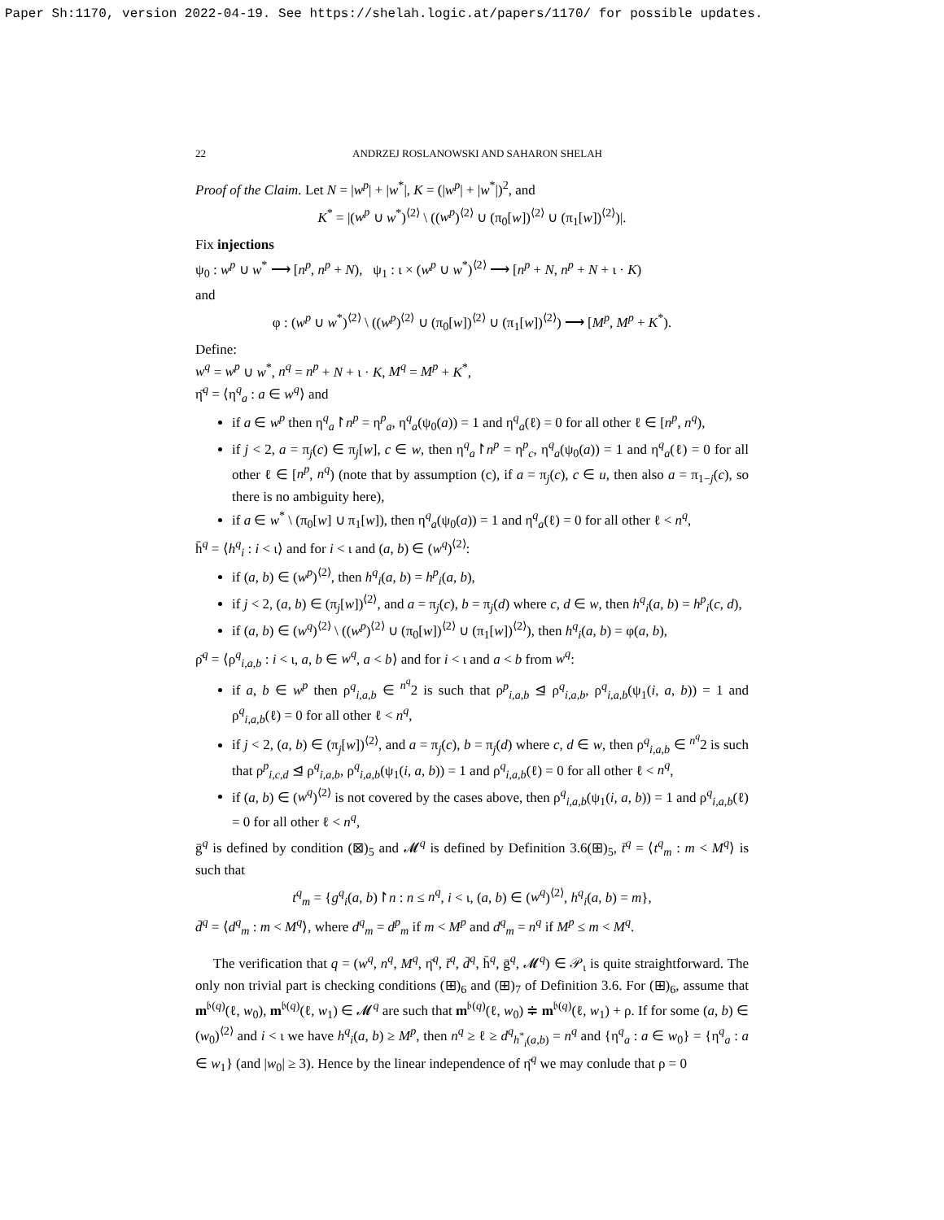Paper Sh:1170, version 2022-04-19. See https://shelah.logic.at/papers/1170/ for possible updates.
22 ANDRZEJ ROSLANOWSKI AND SAHARON SHELAH
Proof of the Claim. Let N = |w<sup>p</sup>| + |w<sup>*</sup>|, K = (|w<sup>p</sup>| + |w<sup>*</sup>|)<sup>2</sup>, and
K<sup>*</sup> = |(w<sup>p</sup> ∪ w<sup>*</sup>)<sup>⟨2⟩</sup> \ ((w<sup>p</sup>)<sup>⟨2⟩</sup> ∪ (π<sub>0</sub>[w])<sup>⟨2⟩</sup> ∪ (π<sub>1</sub>[w])<sup>⟨2⟩</sup>)|.
Fix injections
ψ<sub>0</sub> : w<sup>p</sup> ∪ w<sup>*</sup> ⟶ [n<sup>p</sup>, n<sup>p</sup> + N), ψ<sub>1</sub> : ι × (w<sup>p</sup> ∪ w<sup>*</sup>)<sup>⟨2⟩</sup> ⟶ [n<sup>p</sup> + N, n<sup>p</sup> + N + ι · K)
and
φ : (w<sup>p</sup> ∪ w<sup>*</sup>)<sup>⟨2⟩</sup> \ ((w<sup>p</sup>)<sup>⟨2⟩</sup> ∪ (π<sub>0</sub>[w])<sup>⟨2⟩</sup> ∪ (π<sub>1</sub>[w])<sup>⟨2⟩</sup>) ⟶ [M<sup>p</sup>, M<sup>p</sup> + K<sup>*</sup>).
Define:
w<sup>q</sup> = w<sup>p</sup> ∪ w<sup>*</sup>, n<sup>q</sup> = n<sup>p</sup> + N + ι · K, M<sup>q</sup> = M<sup>p</sup> + K<sup>*</sup>,
η̄<sup>q</sup> = ⟨η<sup>q</sup><sub>a</sub> : a ∈ w<sup>q</sup>⟩ and
if a ∈ w<sup>p</sup> then η<sup>q</sup><sub>a</sub>↾n<sup>p</sup> = η<sup>p</sup><sub>a</sub>, η<sup>q</sup><sub>a</sub>(ψ<sub>0</sub>(a)) = 1 and η<sup>q</sup><sub>a</sub>(ℓ) = 0 for all other ℓ ∈ [n<sup>p</sup>, n<sup>q</sup>),
if j < 2, a = π<sub>j</sub>(c) ∈ π<sub>j</sub>[w], c ∈ w, then η<sup>q</sup><sub>a</sub>↾n<sup>p</sup> = η<sup>p</sup><sub>c</sub>, η<sup>q</sup><sub>a</sub>(ψ<sub>0</sub>(a)) = 1 and η<sup>q</sup><sub>a</sub>(ℓ) = 0 for all other ℓ ∈ [n<sup>p</sup>, n<sup>q</sup>) (note that by assumption (c), if a = π<sub>j</sub>(c), c ∈ u, then also a = π<sub>1−j</sub>(c), so there is no ambiguity here),
if a ∈ w<sup>*</sup> \ (π<sub>0</sub>[w] ∪ π<sub>1</sub>[w]), then η<sup>q</sup><sub>a</sub>(ψ<sub>0</sub>(a)) = 1 and η<sup>q</sup><sub>a</sub>(ℓ) = 0 for all other ℓ < n<sup>q</sup>,
h̄<sup>q</sup> = ⟨h<sup>q</sup><sub>i</sub> : i < ι⟩ and for i < ι and (a, b) ∈ (w<sup>q</sup>)<sup>⟨2⟩</sup>:
if (a, b) ∈ (w<sup>p</sup>)<sup>⟨2⟩</sup>, then h<sup>q</sup><sub>i</sub>(a, b) = h<sup>p</sup><sub>i</sub>(a, b),
if j < 2, (a, b) ∈ (π<sub>j</sub>[w])<sup>⟨2⟩</sup>, and a = π<sub>j</sub>(c), b = π<sub>j</sub>(d) where c, d ∈ w, then h<sup>q</sup><sub>i</sub>(a, b) = h<sup>p</sup><sub>i</sub>(c, d),
if (a, b) ∈ (w<sup>q</sup>)<sup>⟨2⟩</sup> \ ((w<sup>p</sup>)<sup>⟨2⟩</sup> ∪ (π<sub>0</sub>[w])<sup>⟨2⟩</sup> ∪ (π<sub>1</sub>[w])<sup>⟨2⟩</sup>), then h<sup>q</sup><sub>i</sub>(a, b) = φ(a, b),
ρ̄<sup>q</sup> = ⟨ρ<sup>q</sup><sub>i,a,b</sub> : i < ι, a, b ∈ w<sup>q</sup>, a < b⟩ and for i < ι and a < b from w<sup>q</sup>:
if a, b ∈ w<sup>p</sup> then ρ<sup>q</sup><sub>i,a,b</sub> ∈ <sup>n<sup>q</sup></sup>2 is such that ρ<sup>p</sup><sub>i,a,b</sub> ⊴ ρ<sup>q</sup><sub>i,a,b</sub>, ρ<sup>q</sup><sub>i,a,b</sub>(ψ<sub>1</sub>(i, a, b)) = 1 and ρ<sup>q</sup><sub>i,a,b</sub>(ℓ) = 0 for all other ℓ < n<sup>q</sup>,
if j < 2, (a, b) ∈ (π<sub>j</sub>[w])<sup>⟨2⟩</sup>, and a = π<sub>j</sub>(c), b = π<sub>j</sub>(d) where c, d ∈ w, then ρ<sup>q</sup><sub>i,a,b</sub> ∈ <sup>n<sup>q</sup></sup>2 is such that ρ<sup>p</sup><sub>i,c,d</sub> ⊴ ρ<sup>q</sup><sub>i,a,b</sub>, ρ<sup>q</sup><sub>i,a,b</sub>(ψ<sub>1</sub>(i, a, b)) = 1 and ρ<sup>q</sup><sub>i,a,b</sub>(ℓ) = 0 for all other ℓ < n<sup>q</sup>,
if (a, b) ∈ (w<sup>q</sup>)<sup>⟨2⟩</sup> is not covered by the cases above, then ρ<sup>q</sup><sub>i,a,b</sub>(ψ<sub>1</sub>(i, a, b)) = 1 and ρ<sup>q</sup><sub>i,a,b</sub>(ℓ) = 0 for all other ℓ < n<sup>q</sup>,
ḡ<sup>q</sup> is defined by condition (⊠)<sub>5</sub> and 𝓜<sup>q</sup> is defined by Definition 3.6(⊞)<sub>5</sub>, t̄<sup>q</sup> = ⟨t<sup>q</sup><sub>m</sub> : m < M<sup>q</sup>⟩ is such that
t<sup>q</sup><sub>m</sub> = {g<sup>q</sup><sub>i</sub>(a, b)↾n : n ≤ n<sup>q</sup>, i < ι, (a, b) ∈ (w<sup>q</sup>)<sup>⟨2⟩</sup>, h<sup>q</sup><sub>i</sub>(a, b) = m},
d̄<sup>q</sup> = ⟨d<sup>q</sup><sub>m</sub> : m < M<sup>q</sup>⟩, where d<sup>q</sup><sub>m</sub> = d<sup>p</sup><sub>m</sub> if m < M<sup>p</sup> and d<sup>q</sup><sub>m</sub> = n<sup>q</sup> if M<sup>p</sup> ≤ m < M<sup>q</sup>.
The verification that q = (w<sup>q</sup>, n<sup>q</sup>, M<sup>q</sup>, η̄<sup>q</sup>, t̄<sup>q</sup>, d̄<sup>q</sup>, h̄<sup>q</sup>, ḡ<sup>q</sup>, 𝓜<sup>q</sup>) ∈ 𝒫<sub>ι</sub> is quite straightforward. The only non trivial part is checking conditions (⊞)<sub>6</sub> and (⊞)<sub>7</sub> of Definition 3.6. For (⊞)<sub>6</sub>, assume that m<sup>𝔟(q)</sup>(ℓ, w<sub>0</sub>), m<sup>𝔟(q)</sup>(ℓ, w<sub>1</sub>) ∈ 𝓜<sup>q</sup> are such that m<sup>𝔟(q)</sup>(ℓ, w<sub>0</sub>) ≑ m<sup>𝔟(q)</sup>(ℓ, w<sub>1</sub>) + ρ. If for some (a, b) ∈ (w<sub>0</sub>)<sup>⟨2⟩</sup> and i < ι we have h<sup>q</sup><sub>i</sub>(a, b) ≥ M<sup>p</sup>, then n<sup>q</sup> ≥ ℓ ≥ d<sup>q</sup><sub>h<sup>*</sup><sub>i</sub>(a,b)</sub> = n<sup>q</sup> and {η<sup>q</sup><sub>a</sub> : a ∈ w<sub>0</sub>} = {η<sup>q</sup><sub>a</sub> : a ∈ w<sub>1</sub>} (and |w<sub>0</sub>| ≥ 3). Hence by the linear independence of η̄<sup>q</sup> we may conlude that ρ = 0